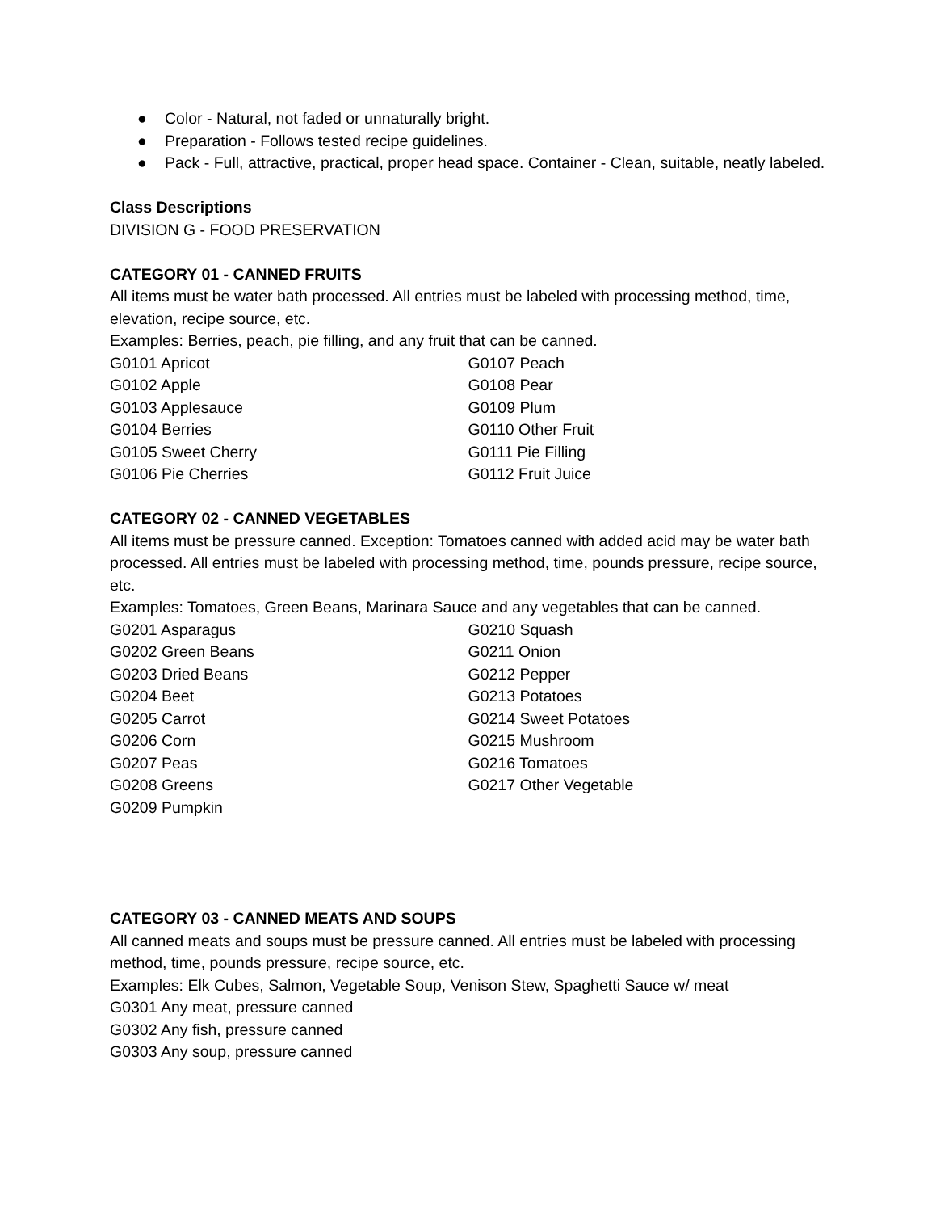● Color - Natural, not faded or unnaturally bright.
● Preparation - Follows tested recipe guidelines.
● Pack - Full, attractive, practical, proper head space. Container - Clean, suitable, neatly labeled.
Class Descriptions
DIVISION G - FOOD PRESERVATION
CATEGORY 01 - CANNED FRUITS
All items must be water bath processed. All entries must be labeled with processing method, time, elevation, recipe source, etc.
Examples: Berries, peach, pie filling, and any fruit that can be canned.
G0101 Apricot
G0102 Apple
G0103 Applesauce
G0104 Berries
G0105 Sweet Cherry
G0106 Pie Cherries
G0107 Peach
G0108 Pear
G0109 Plum
G0110 Other Fruit
G0111 Pie Filling
G0112 Fruit Juice
CATEGORY 02 - CANNED VEGETABLES
All items must be pressure canned. Exception: Tomatoes canned with added acid may be water bath processed. All entries must be labeled with processing method, time, pounds pressure, recipe source, etc.
Examples: Tomatoes, Green Beans, Marinara Sauce and any vegetables that can be canned.
G0201 Asparagus
G0202 Green Beans
G0203 Dried Beans
G0204 Beet
G0205 Carrot
G0206 Corn
G0207 Peas
G0208 Greens
G0209 Pumpkin
G0210 Squash
G0211 Onion
G0212 Pepper
G0213 Potatoes
G0214 Sweet Potatoes
G0215 Mushroom
G0216 Tomatoes
G0217 Other Vegetable
CATEGORY 03 - CANNED MEATS AND SOUPS
All canned meats and soups must be pressure canned. All entries must be labeled with processing method, time, pounds pressure, recipe source, etc.
Examples: Elk Cubes, Salmon, Vegetable Soup, Venison Stew, Spaghetti Sauce w/ meat
G0301 Any meat, pressure canned
G0302 Any fish, pressure canned
G0303 Any soup, pressure canned